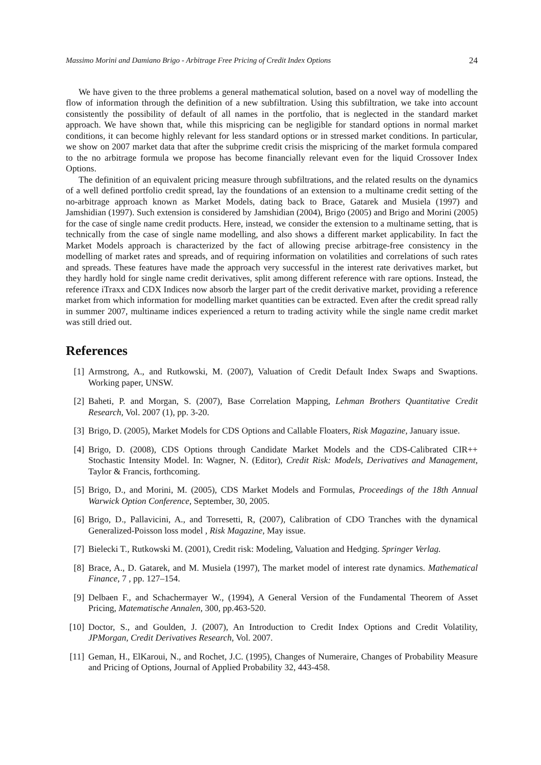Massimo Morini and Damiano Brigo - Arbitrage Free Pricing of Credit Index Options 24
We have given to the three problems a general mathematical solution, based on a novel way of modelling the flow of information through the definition of a new subfiltration. Using this subfiltration, we take into account consistently the possibility of default of all names in the portfolio, that is neglected in the standard market approach. We have shown that, while this mispricing can be negligible for standard options in normal market conditions, it can become highly relevant for less standard options or in stressed market conditions. In particular, we show on 2007 market data that after the subprime credit crisis the mispricing of the market formula compared to the no arbitrage formula we propose has become financially relevant even for the liquid Crossover Index Options.
The definition of an equivalent pricing measure through subfiltrations, and the related results on the dynamics of a well defined portfolio credit spread, lay the foundations of an extension to a multiname credit setting of the no-arbitrage approach known as Market Models, dating back to Brace, Gatarek and Musiela (1997) and Jamshidian (1997). Such extension is considered by Jamshidian (2004), Brigo (2005) and Brigo and Morini (2005) for the case of single name credit products. Here, instead, we consider the extension to a multiname setting, that is technically from the case of single name modelling, and also shows a different market applicability. In fact the Market Models approach is characterized by the fact of allowing precise arbitrage-free consistency in the modelling of market rates and spreads, and of requiring information on volatilities and correlations of such rates and spreads. These features have made the approach very successful in the interest rate derivatives market, but they hardly hold for single name credit derivatives, split among different reference with rare options. Instead, the reference iTraxx and CDX Indices now absorb the larger part of the credit derivative market, providing a reference market from which information for modelling market quantities can be extracted. Even after the credit spread rally in summer 2007, multiname indices experienced a return to trading activity while the single name credit market was still dried out.
References
[1] Armstrong, A., and Rutkowski, M. (2007), Valuation of Credit Default Index Swaps and Swaptions. Working paper, UNSW.
[2] Baheti, P. and Morgan, S. (2007), Base Correlation Mapping, Lehman Brothers Quantitative Credit Research, Vol. 2007 (1), pp. 3-20.
[3] Brigo, D. (2005), Market Models for CDS Options and Callable Floaters, Risk Magazine, January issue.
[4] Brigo, D. (2008), CDS Options through Candidate Market Models and the CDS-Calibrated CIR++ Stochastic Intensity Model. In: Wagner, N. (Editor), Credit Risk: Models, Derivatives and Management, Taylor & Francis, forthcoming.
[5] Brigo, D., and Morini, M. (2005), CDS Market Models and Formulas, Proceedings of the 18th Annual Warwick Option Conference, September, 30, 2005.
[6] Brigo, D., Pallavicini, A., and Torresetti, R, (2007), Calibration of CDO Tranches with the dynamical Generalized-Poisson loss model , Risk Magazine, May issue.
[7] Bielecki T., Rutkowski M. (2001), Credit risk: Modeling, Valuation and Hedging. Springer Verlag.
[8] Brace, A., D. Gatarek, and M. Musiela (1997), The market model of interest rate dynamics. Mathematical Finance, 7 , pp. 127–154.
[9] Delbaen F., and Schachermayer W., (1994), A General Version of the Fundamental Theorem of Asset Pricing, Matematische Annalen, 300, pp.463-520.
[10] Doctor, S., and Goulden, J. (2007), An Introduction to Credit Index Options and Credit Volatility, JPMorgan, Credit Derivatives Research, Vol. 2007.
[11] Geman, H., ElKaroui, N., and Rochet, J.C. (1995), Changes of Numeraire, Changes of Probability Measure and Pricing of Options, Journal of Applied Probability 32, 443-458.